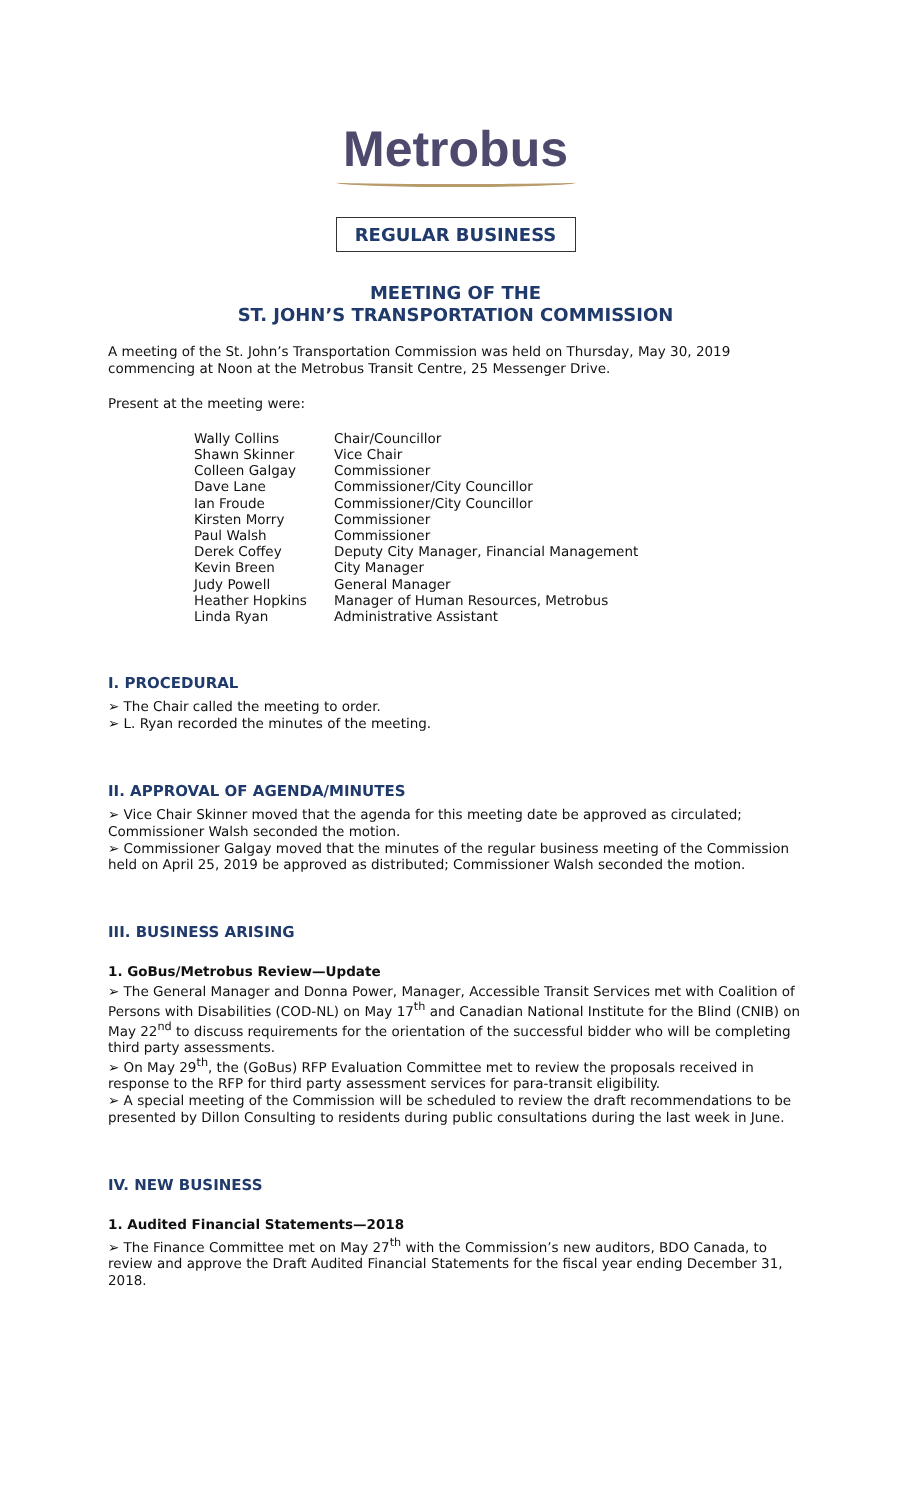Metrobus
REGULAR BUSINESS
MEETING OF THE
ST. JOHN’S TRANSPORTATION COMMISSION
A meeting of the St. John’s Transportation Commission was held on Thursday, May 30, 2019 commencing at Noon at the Metrobus Transit Centre, 25 Messenger Drive.
Present at the meeting were:
| Wally Collins | Chair/Councillor |
| Shawn Skinner | Vice Chair |
| Colleen Galgay | Commissioner |
| Dave Lane | Commissioner/City Councillor |
| Ian Froude | Commissioner/City Councillor |
| Kirsten Morry | Commissioner |
| Paul Walsh | Commissioner |
| Derek Coffey | Deputy City Manager, Financial Management |
| Kevin Breen | City Manager |
| Judy Powell | General Manager |
| Heather Hopkins | Manager of Human Resources, Metrobus |
| Linda Ryan | Administrative Assistant |
I. PROCEDURAL
➢ The Chair called the meeting to order.
➢ L. Ryan recorded the minutes of the meeting.
II. APPROVAL OF AGENDA/MINUTES
➢ Vice Chair Skinner moved that the agenda for this meeting date be approved as circulated; Commissioner Walsh seconded the motion.
➢ Commissioner Galgay moved that the minutes of the regular business meeting of the Commission held on April 25, 2019 be approved as distributed; Commissioner Walsh seconded the motion.
III. BUSINESS ARISING
1. GoBus/Metrobus Review—Update
➢ The General Manager and Donna Power, Manager, Accessible Transit Services met with Coalition of Persons with Disabilities (COD-NL) on May 17<sup>th</sup> and Canadian National Institute for the Blind (CNIB) on May 22<sup>nd</sup> to discuss requirements for the orientation of the successful bidder who will be completing third party assessments.
➢ On May 29<sup>th</sup>, the (GoBus) RFP Evaluation Committee met to review the proposals received in response to the RFP for third party assessment services for para-transit eligibility.
➢ A special meeting of the Commission will be scheduled to review the draft recommendations to be presented by Dillon Consulting to residents during public consultations during the last week in June.
IV. NEW BUSINESS
1. Audited Financial Statements—2018
➢ The Finance Committee met on May 27<sup>th</sup> with the Commission’s new auditors, BDO Canada, to review and approve the Draft Audited Financial Statements for the fiscal year ending December 31, 2018.